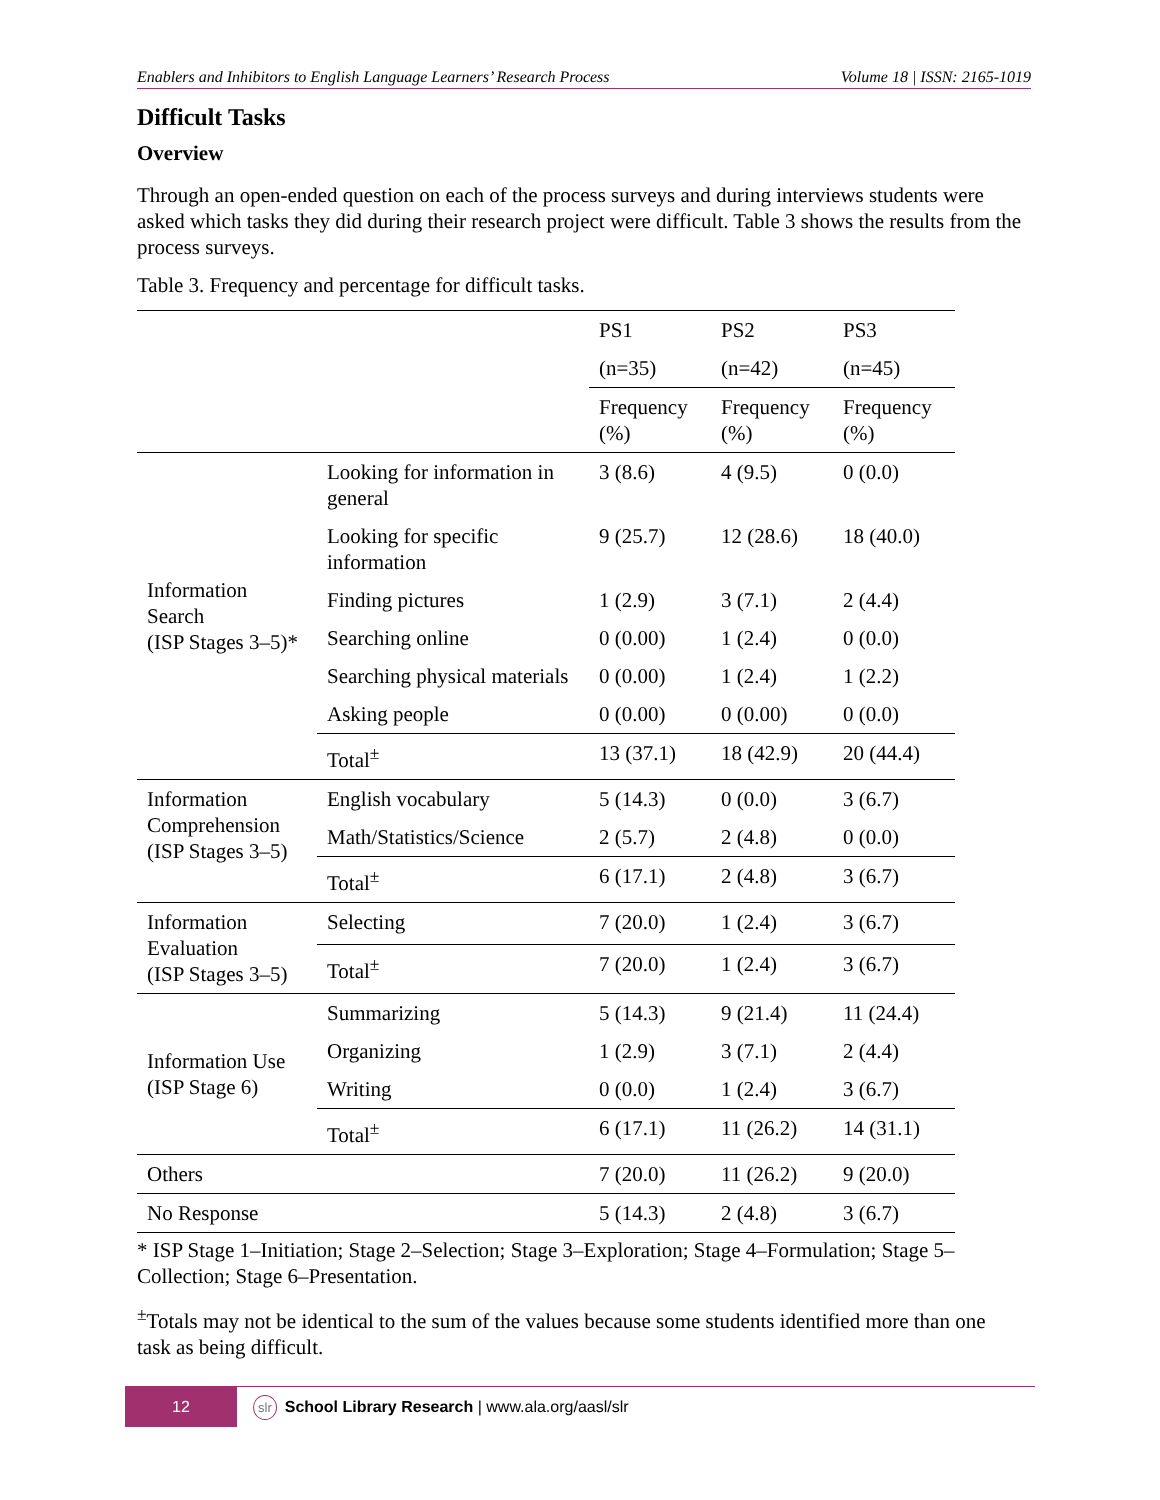Enablers and Inhibitors to English Language Learners’ Research Process Volume 18 | ISSN: 2165-1019
Difficult Tasks
Overview
Through an open-ended question on each of the process surveys and during interviews students were asked which tasks they did during their research project were difficult. Table 3 shows the results from the process surveys.
Table 3. Frequency and percentage for difficult tasks.
| | | PS1 | PS2 | PS3 |
| | | (n=35) | (n=42) | (n=45) |
| | | Frequency (%) | Frequency (%) | Frequency (%) |
| Information Search (ISP Stages 3–5)* | Looking for information in general | 3 (8.6) | 4 (9.5) | 0 (0.0) |
| | Looking for specific information | 9 (25.7) | 12 (28.6) | 18 (40.0) |
| | Finding pictures | 1 (2.9) | 3 (7.1) | 2 (4.4) |
| | Searching online | 0 (0.00) | 1 (2.4) | 0 (0.0) |
| | Searching physical materials | 0 (0.00) | 1 (2.4) | 1 (2.2) |
| | Asking people | 0 (0.00) | 0 (0.00) | 0 (0.0) |
| | Total<sup>±</sup> | 13 (37.1) | 18 (42.9) | 20 (44.4) |
| Information Comprehension (ISP Stages 3–5) | English vocabulary | 5 (14.3) | 0 (0.0) | 3 (6.7) |
| | Math/Statistics/Science | 2 (5.7) | 2 (4.8) | 0 (0.0) |
| | Total<sup>±</sup> | 6 (17.1) | 2 (4.8) | 3 (6.7) |
| Information Evaluation (ISP Stages 3–5) | Selecting | 7 (20.0) | 1 (2.4) | 3 (6.7) |
| | Total<sup>±</sup> | 7 (20.0) | 1 (2.4) | 3 (6.7) |
| Information Use (ISP Stage 6) | Summarizing | 5 (14.3) | 9 (21.4) | 11 (24.4) |
| | Organizing | 1 (2.9) | 3 (7.1) | 2 (4.4) |
| | Writing | 0 (0.0) | 1 (2.4) | 3 (6.7) |
| | Total<sup>±</sup> | 6 (17.1) | 11 (26.2) | 14 (31.1) |
| Others | | 7 (20.0) | 11 (26.2) | 9 (20.0) |
| No Response | | 5 (14.3) | 2 (4.8) | 3 (6.7) |
* ISP Stage 1–Initiation; Stage 2–Selection; Stage 3–Exploration; Stage 4–Formulation; Stage 5–Collection; Stage 6–Presentation.
<sup>±</sup>Totals may not be identical to the sum of the values because some students identified more than one task as being difficult.
12
slr School Library Research | www.ala.org/aasl/slr